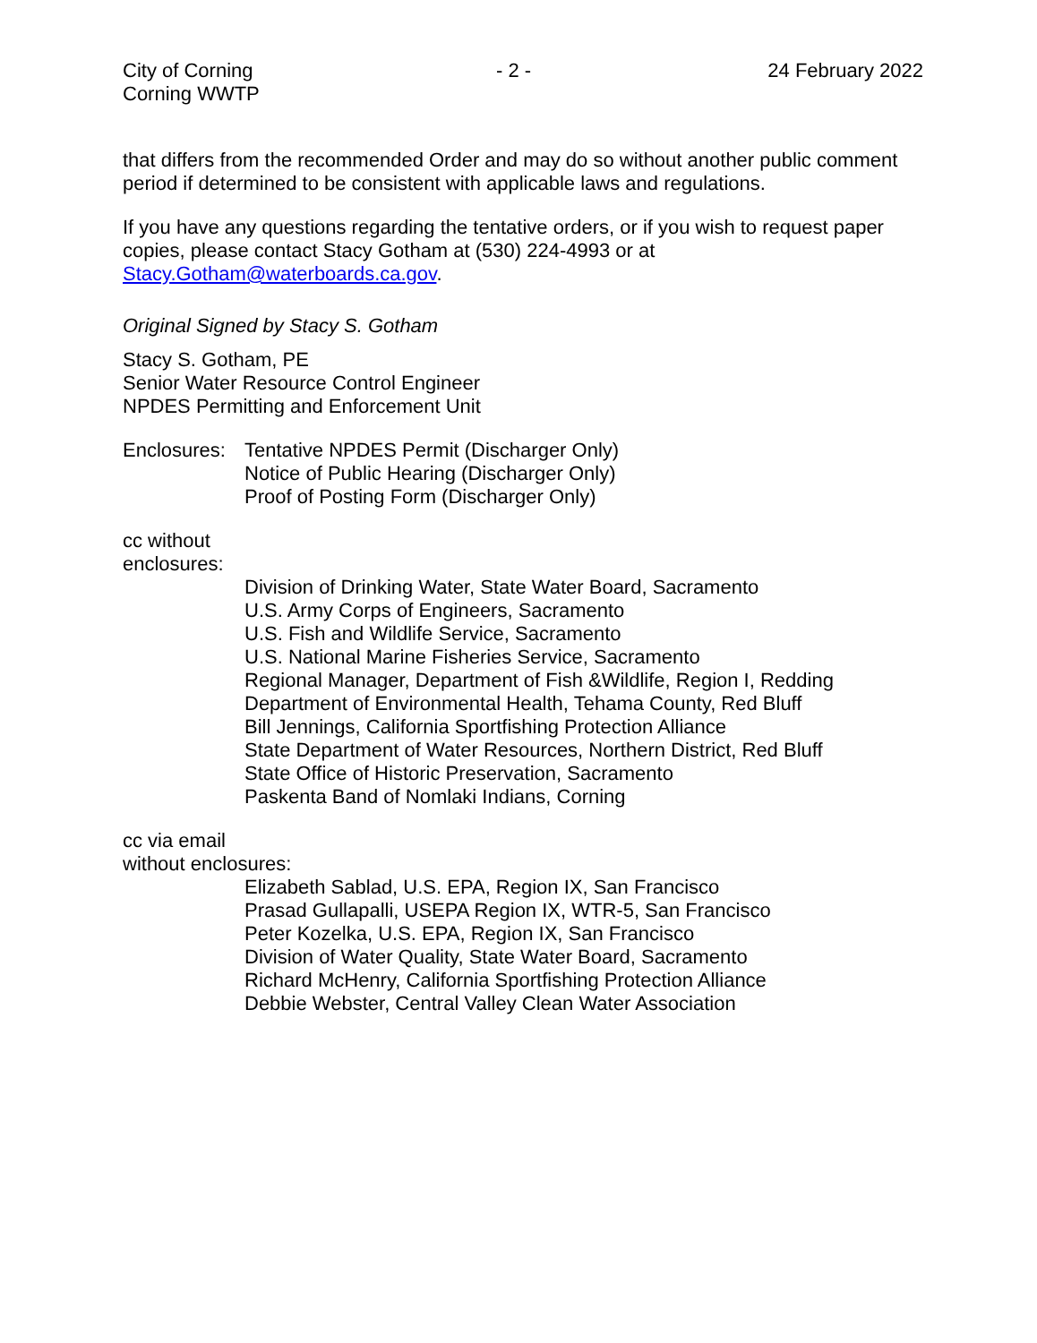City of Corning
Corning WWTP
- 2 - 24 February 2022
that differs from the recommended Order and may do so without another public comment period if determined to be consistent with applicable laws and regulations.
If you have any questions regarding the tentative orders, or if you wish to request paper copies, please contact Stacy Gotham at (530) 224-4993 or at Stacy.Gotham@waterboards.ca.gov.
Original Signed by Stacy S. Gotham
Stacy S. Gotham, PE
Senior Water Resource Control Engineer
NPDES Permitting and Enforcement Unit
Enclosures:
Tentative NPDES Permit (Discharger Only)
Notice of Public Hearing (Discharger Only)
Proof of Posting Form (Discharger Only)
cc without
enclosures:
Division of Drinking Water, State Water Board, Sacramento
U.S. Army Corps of Engineers, Sacramento
U.S. Fish and Wildlife Service, Sacramento
U.S. National Marine Fisheries Service, Sacramento
Regional Manager, Department of Fish &Wildlife, Region I, Redding
Department of Environmental Health, Tehama County, Red Bluff
Bill Jennings, California Sportfishing Protection Alliance
State Department of Water Resources, Northern District, Red Bluff
State Office of Historic Preservation, Sacramento
Paskenta Band of Nomlaki Indians, Corning
cc via email
without enclosures:
Elizabeth Sablad, U.S. EPA, Region IX, San Francisco
Prasad Gullapalli, USEPA Region IX, WTR-5, San Francisco
Peter Kozelka, U.S. EPA, Region IX, San Francisco
Division of Water Quality, State Water Board, Sacramento
Richard McHenry, California Sportfishing Protection Alliance
Debbie Webster, Central Valley Clean Water Association